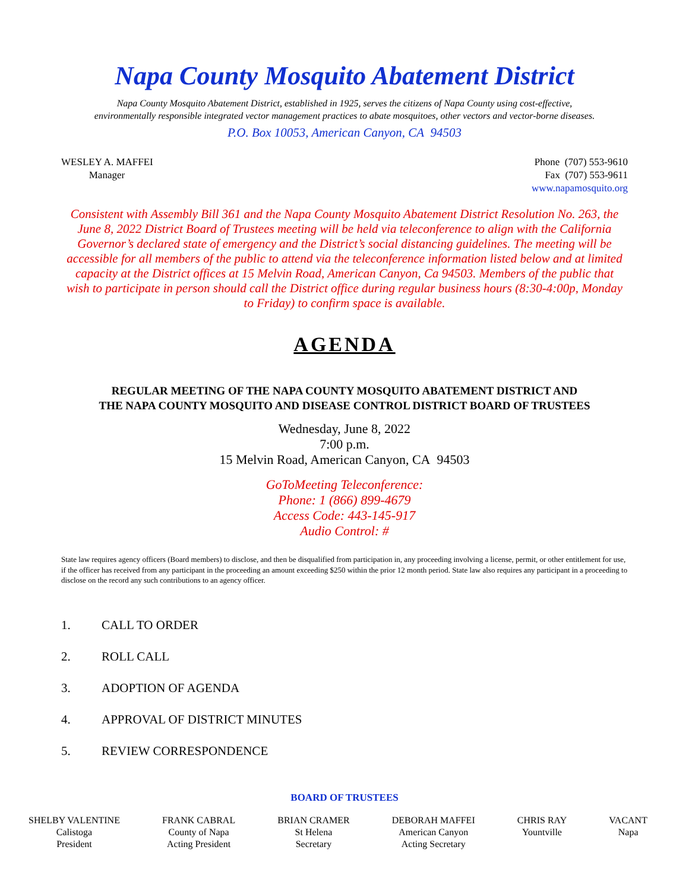Napa County Mosquito Abatement District
Napa County Mosquito Abatement District, established in 1925, serves the citizens of Napa County using cost-effective,
environmentally responsible integrated vector management practices to abate mosquitoes, other vectors and vector-borne diseases.
P.O. Box 10053, American Canyon, CA 94503
WESLEY A. MAFFEI
Manager
Phone (707) 553-9610
Fax (707) 553-9611
www.napamosquito.org
Consistent with Assembly Bill 361 and the Napa County Mosquito Abatement District Resolution No. 263, the June 8, 2022 District Board of Trustees meeting will be held via teleconference to align with the California Governor’s declared state of emergency and the District’s social distancing guidelines. The meeting will be accessible for all members of the public to attend via the teleconference information listed below and at limited capacity at the District offices at 15 Melvin Road, American Canyon, Ca 94503. Members of the public that wish to participate in person should call the District office during regular business hours (8:30-4:00p, Monday to Friday) to confirm space is available.
AGENDA
REGULAR MEETING OF THE NAPA COUNTY MOSQUITO ABATEMENT DISTRICT AND
THE NAPA COUNTY MOSQUITO AND DISEASE CONTROL DISTRICT BOARD OF TRUSTEES
Wednesday, June 8, 2022
7:00 p.m.
15 Melvin Road, American Canyon, CA 94503
GoToMeeting Teleconference:
Phone: 1 (866) 899-4679
Access Code: 443-145-917
Audio Control: #
State law requires agency officers (Board members) to disclose, and then be disqualified from participation in, any proceeding involving a license, permit, or other entitlement for use, if the officer has received from any participant in the proceeding an amount exceeding $250 within the prior 12 month period. State law also requires any participant in a proceeding to disclose on the record any such contributions to an agency officer.
1. CALL TO ORDER
2. ROLL CALL
3. ADOPTION OF AGENDA
4. APPROVAL OF DISTRICT MINUTES
5. REVIEW CORRESPONDENCE
BOARD OF TRUSTEES
SHELBY VALENTINE
Calistoga
President
FRANK CABRAL
County of Napa
Acting President
BRIAN CRAMER
St Helena
Secretary
DEBORAH MAFFEI
American Canyon
Acting Secretary
CHRIS RAY
Yountville
VACANT
Napa